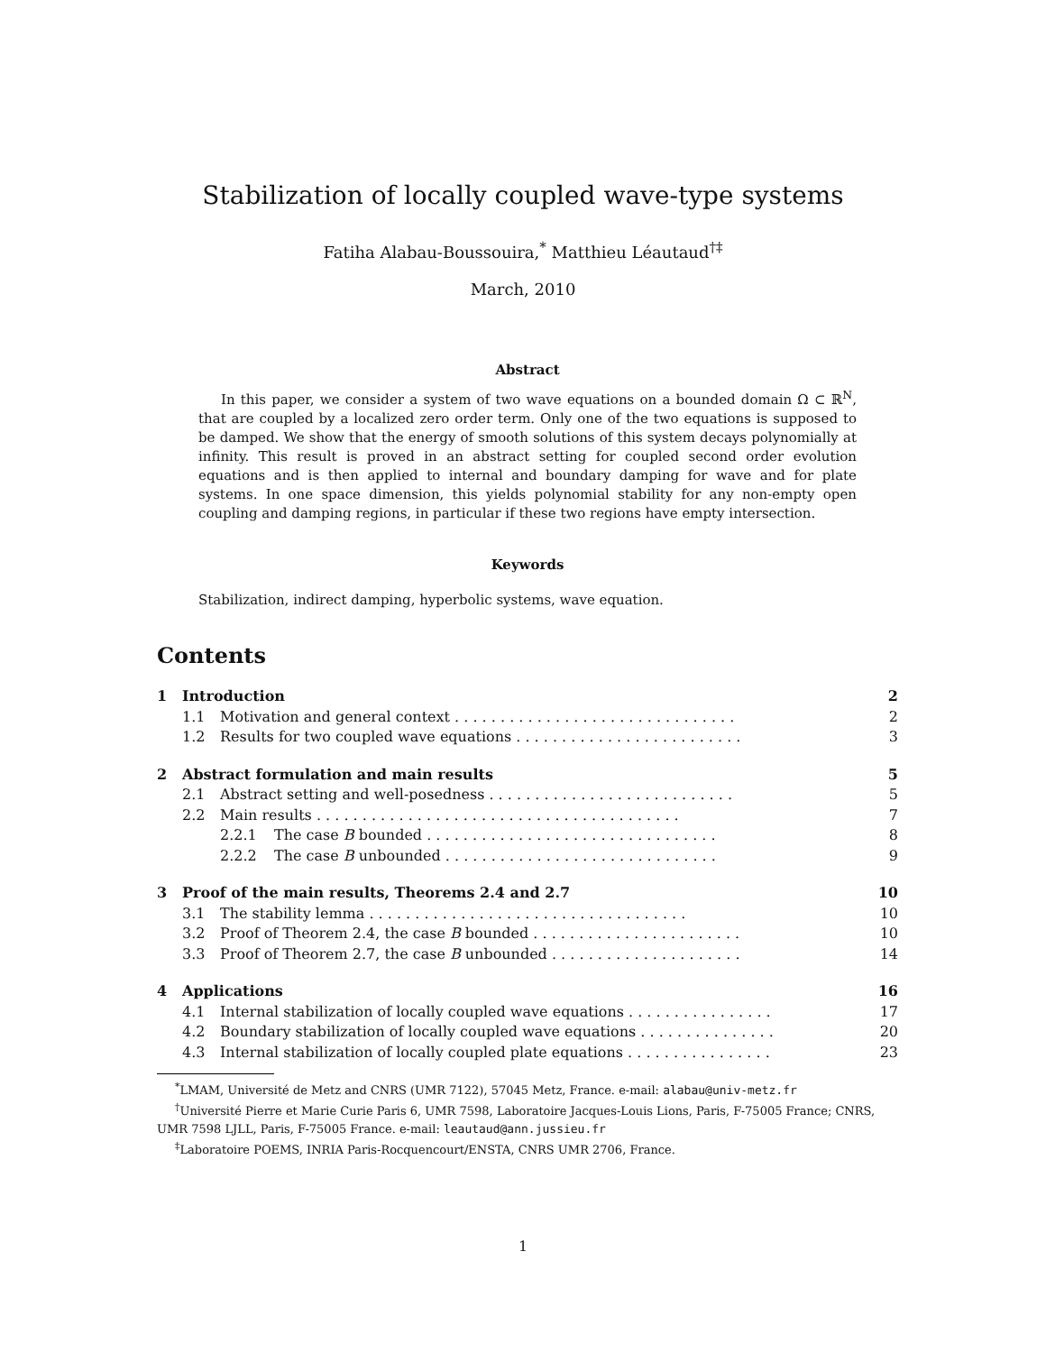Stabilization of locally coupled wave-type systems
Fatiha Alabau-Boussouira,<sup>*</sup> Matthieu Léautaud<sup>†‡</sup>
March, 2010
Abstract
In this paper, we consider a system of two wave equations on a bounded domain Ω ⊂ ℝ<sup>N</sup>, that are coupled by a localized zero order term. Only one of the two equations is supposed to be damped. We show that the energy of smooth solutions of this system decays polynomially at infinity. This result is proved in an abstract setting for coupled second order evolution equations and is then applied to internal and boundary damping for wave and for plate systems. In one space dimension, this yields polynomial stability for any non-empty open coupling and damping regions, in particular if these two regions have empty intersection.
Keywords
Stabilization, indirect damping, hyperbolic systems, wave equation.
Contents
1 Introduction 2
1.1 Motivation and general context . . . . . . . . . . . . . . . . . . . . . . . . . . . . . . . 2
1.2 Results for two coupled wave equations . . . . . . . . . . . . . . . . . . . . . . . . . 3
2 Abstract formulation and main results 5
2.1 Abstract setting and well-posedness . . . . . . . . . . . . . . . . . . . . . . . . . . . 5
2.2 Main results . . . . . . . . . . . . . . . . . . . . . . . . . . . . . . . . . . . . . . . . 7
2.2.1 The case B bounded . . . . . . . . . . . . . . . . . . . . . . . . . . . . . . . . 8
2.2.2 The case B unbounded . . . . . . . . . . . . . . . . . . . . . . . . . . . . . . 9
3 Proof of the main results, Theorems 2.4 and 2.7 10
3.1 The stability lemma . . . . . . . . . . . . . . . . . . . . . . . . . . . . . . . . . . . 10
3.2 Proof of Theorem 2.4, the case B bounded . . . . . . . . . . . . . . . . . . . . . . . 10
3.3 Proof of Theorem 2.7, the case B unbounded . . . . . . . . . . . . . . . . . . . . . 14
4 Applications 16
4.1 Internal stabilization of locally coupled wave equations . . . . . . . . . . . . . . . . 17
4.2 Boundary stabilization of locally coupled wave equations . . . . . . . . . . . . . . . 20
4.3 Internal stabilization of locally coupled plate equations . . . . . . . . . . . . . . . . 23
<sup>*</sup> LMAM, Université de Metz and CNRS (UMR 7122), 57045 Metz, France. e-mail: alabau@univ-metz.fr
<sup>†</sup> Université Pierre et Marie Curie Paris 6, UMR 7598, Laboratoire Jacques-Louis Lions, Paris, F-75005 France; CNRS, UMR 7598 LJLL, Paris, F-75005 France. e-mail: leautaud@ann.jussieu.fr
<sup>‡</sup> Laboratoire POEMS, INRIA Paris-Rocquencourt/ENSTA, CNRS UMR 2706, France.
1